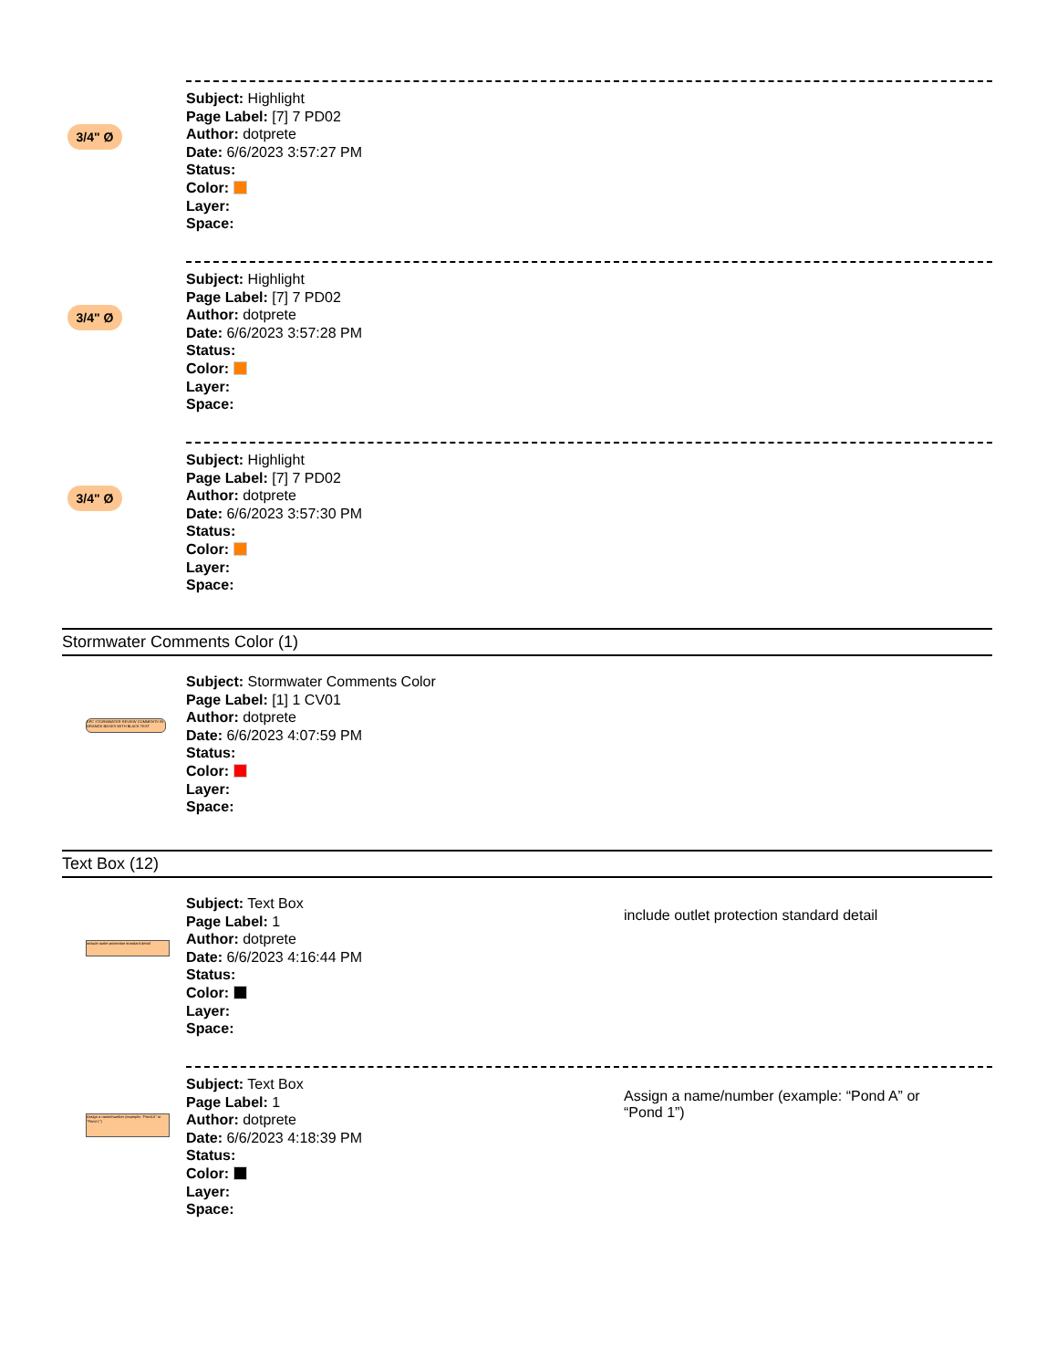3/4" Ø
Subject: Highlight
Page Label: [7] 7 PD02
Author: dotprete
Date: 6/6/2023 3:57:27 PM
Status:
Color:
Layer:
Space:
3/4" Ø
Subject: Highlight
Page Label: [7] 7 PD02
Author: dotprete
Date: 6/6/2023 3:57:28 PM
Status:
Color:
Layer:
Space:
3/4" Ø
Subject: Highlight
Page Label: [7] 7 PD02
Author: dotprete
Date: 6/6/2023 3:57:30 PM
Status:
Color:
Layer:
Space:
Stormwater Comments Color (1)
EPC STORMWATER REVIEW COMMENTS IN ORANGE BOXES WITH BLACK TEXT
Subject: Stormwater Comments Color
Page Label: [1] 1 CV01
Author: dotprete
Date: 6/6/2023 4:07:59 PM
Status:
Color:
Layer:
Space:
Text Box (12)
include outlet protection standard detail
Subject: Text Box
Page Label: 1
Author: dotprete
Date: 6/6/2023 4:16:44 PM
Status:
Color:
Layer:
Space:
include outlet protection standard detail
Assign a name/number (example: "Pond A" or "Pond 1")
Subject: Text Box
Page Label: 1
Author: dotprete
Date: 6/6/2023 4:18:39 PM
Status:
Color:
Layer:
Space:
Assign a name/number (example: “Pond A” or “Pond 1”)